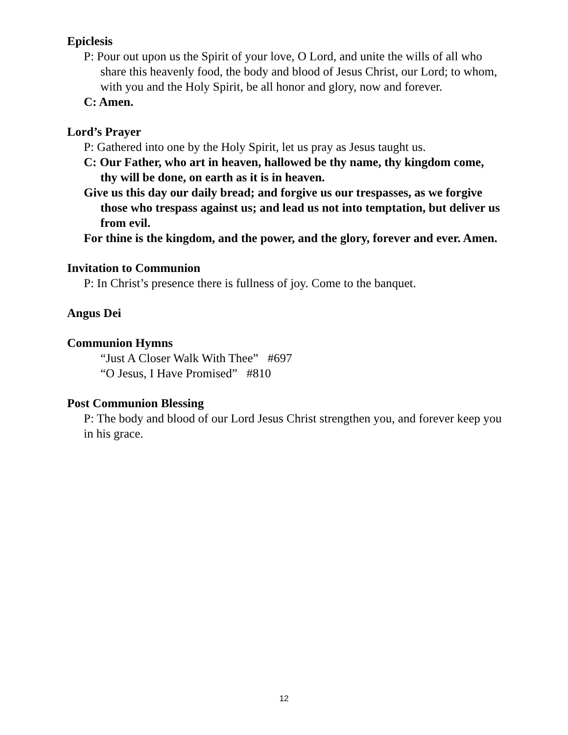Epiclesis
P: Pour out upon us the Spirit of your love, O Lord, and unite the wills of all who share this heavenly food, the body and blood of Jesus Christ, our Lord; to whom, with you and the Holy Spirit, be all honor and glory, now and forever.
C: Amen.
Lord’s Prayer
P: Gathered into one by the Holy Spirit, let us pray as Jesus taught us.
C: Our Father, who art in heaven, hallowed be thy name, thy kingdom come, thy will be done, on earth as it is in heaven.
Give us this day our daily bread; and forgive us our trespasses, as we forgive those who trespass against us; and lead us not into temptation, but deliver us from evil.
For thine is the kingdom, and the power, and the glory, forever and ever. Amen.
Invitation to Communion
P: In Christ’s presence there is fullness of joy. Come to the banquet.
Angus Dei
Communion Hymns
“Just A Closer Walk With Thee” #697
“O Jesus, I Have Promised” #810
Post Communion Blessing
P: The body and blood of our Lord Jesus Christ strengthen you, and forever keep you in his grace.
12